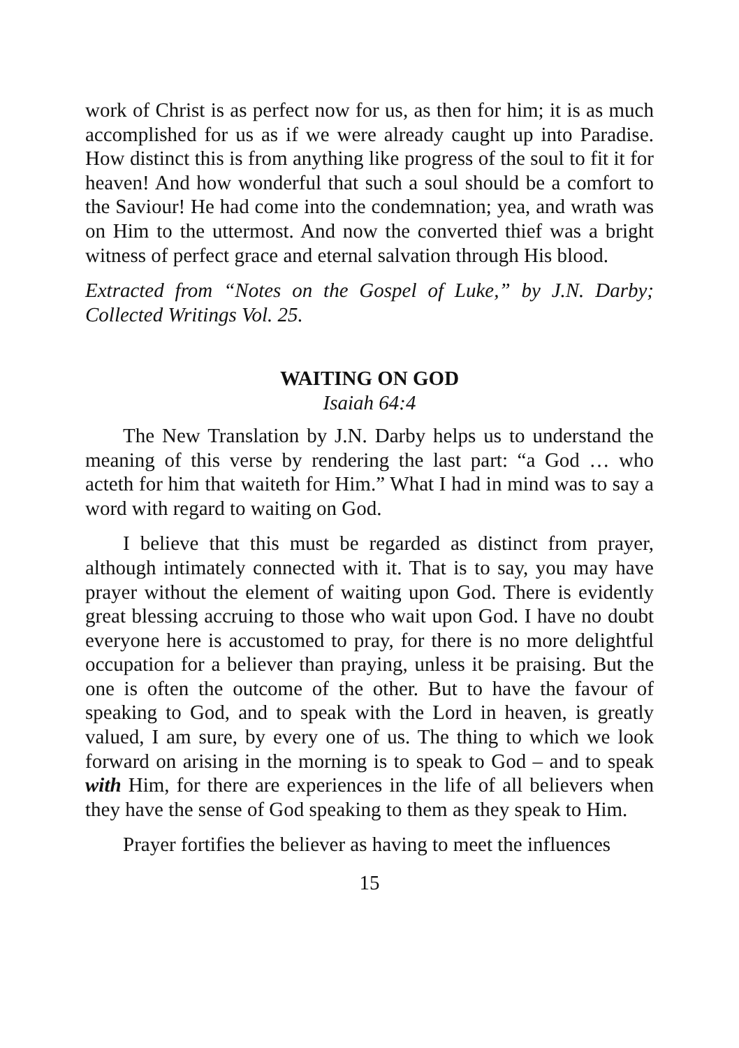work of Christ is as perfect now for us, as then for him; it is as much accomplished for us as if we were already caught up into Paradise. How distinct this is from anything like progress of the soul to fit it for heaven! And how wonderful that such a soul should be a comfort to the Saviour! He had come into the condemnation; yea, and wrath was on Him to the uttermost. And now the converted thief was a bright witness of perfect grace and eternal salvation through His blood.
Extracted from “Notes on the Gospel of Luke,” by J.N. Darby; Collected Writings Vol. 25.
WAITING ON GOD
Isaiah 64:4
The New Translation by J.N. Darby helps us to understand the meaning of this verse by rendering the last part: “a God … who acteth for him that waiteth for Him.” What I had in mind was to say a word with regard to waiting on God.
I believe that this must be regarded as distinct from prayer, although intimately connected with it. That is to say, you may have prayer without the element of waiting upon God. There is evidently great blessing accruing to those who wait upon God. I have no doubt everyone here is accustomed to pray, for there is no more delightful occupation for a believer than praying, unless it be praising. But the one is often the outcome of the other. But to have the favour of speaking to God, and to speak with the Lord in heaven, is greatly valued, I am sure, by every one of us. The thing to which we look forward on arising in the morning is to speak to God – and to speak with Him, for there are experiences in the life of all believers when they have the sense of God speaking to them as they speak to Him.
Prayer fortifies the believer as having to meet the influences
15